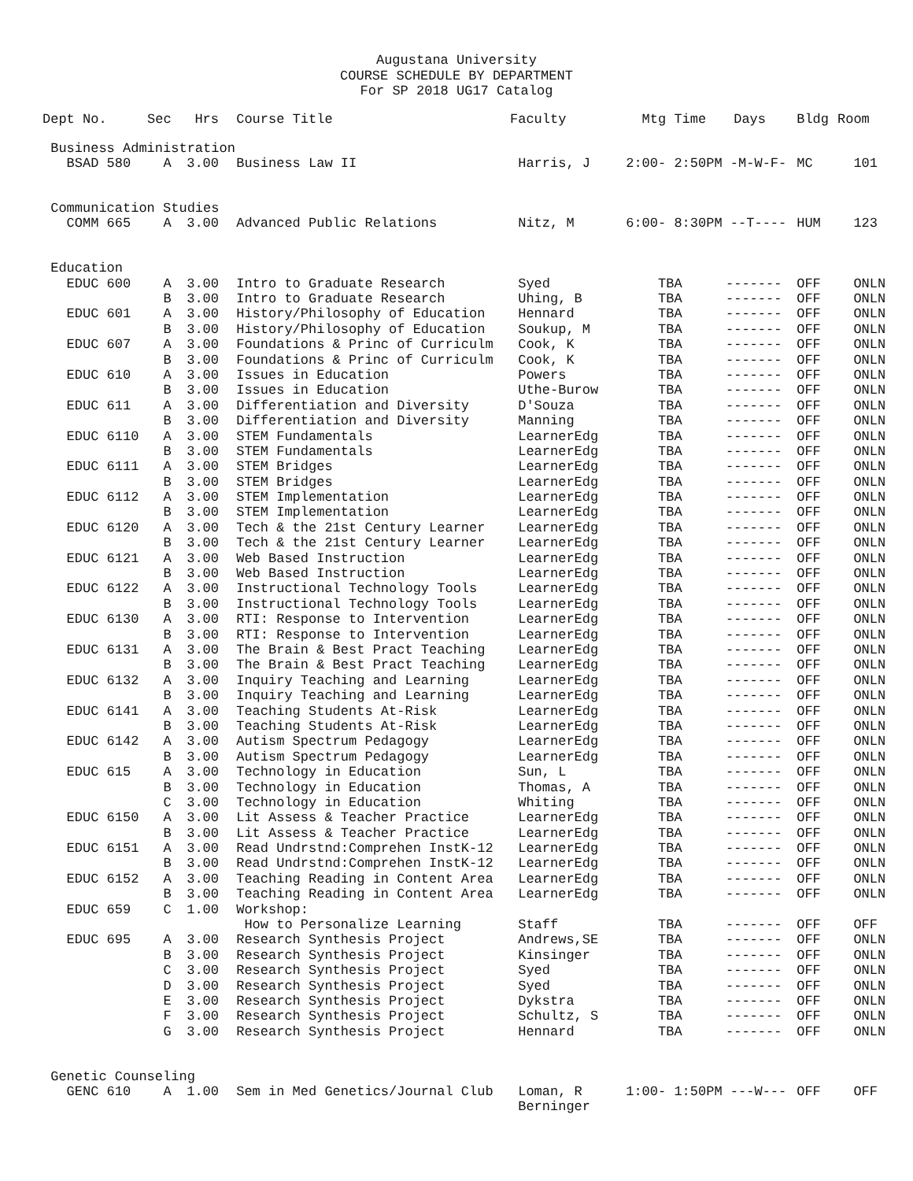Augustana University
COURSE SCHEDULE BY DEPARTMENT
For SP 2018 UG17 Catalog
| Dept No. | Sec | Hrs | Course Title | Faculty | Mtg Time | Days | Bldg | Room |
| --- | --- | --- | --- | --- | --- | --- | --- | --- |
| Business Administration | | | | | | | | |
| BSAD 580 | A | 3.00 | Business Law II | Harris, J | 2:00- 2:50PM -M-W-F- | | MC | 101 |
| Communication Studies | | | | | | | | |
| COMM 665 | A | 3.00 | Advanced Public Relations | Nitz, M | 6:00- 8:30PM --T---- | | HUM | 123 |
| Education | | | | | | | | |
| EDUC 600 | A | 3.00 | Intro to Graduate Research | Syed | TBA | ------- | OFF | ONLN |
| | B | 3.00 | Intro to Graduate Research | Uhing, B | TBA | ------- | OFF | ONLN |
| EDUC 601 | A | 3.00 | History/Philosophy of Education | Hennard | TBA | ------- | OFF | ONLN |
| | B | 3.00 | History/Philosophy of Education | Soukup, M | TBA | ------- | OFF | ONLN |
| EDUC 607 | A | 3.00 | Foundations & Princ of Curriculm | Cook, K | TBA | ------- | OFF | ONLN |
| | B | 3.00 | Foundations & Princ of Curriculm | Cook, K | TBA | ------- | OFF | ONLN |
| EDUC 610 | A | 3.00 | Issues in Education | Powers | TBA | ------- | OFF | ONLN |
| | B | 3.00 | Issues in Education | Uthe-Burow | TBA | ------- | OFF | ONLN |
| EDUC 611 | A | 3.00 | Differentiation and Diversity | D'Souza | TBA | ------- | OFF | ONLN |
| | B | 3.00 | Differentiation and Diversity | Manning | TBA | ------- | OFF | ONLN |
| EDUC 6110 | A | 3.00 | STEM Fundamentals | LearnerEdg | TBA | ------- | OFF | ONLN |
| | B | 3.00 | STEM Fundamentals | LearnerEdg | TBA | ------- | OFF | ONLN |
| EDUC 6111 | A | 3.00 | STEM Bridges | LearnerEdg | TBA | ------- | OFF | ONLN |
| | B | 3.00 | STEM Bridges | LearnerEdg | TBA | ------- | OFF | ONLN |
| EDUC 6112 | A | 3.00 | STEM Implementation | LearnerEdg | TBA | ------- | OFF | ONLN |
| | B | 3.00 | STEM Implementation | LearnerEdg | TBA | ------- | OFF | ONLN |
| EDUC 6120 | A | 3.00 | Tech & the 21st Century Learner | LearnerEdg | TBA | ------- | OFF | ONLN |
| | B | 3.00 | Tech & the 21st Century Learner | LearnerEdg | TBA | ------- | OFF | ONLN |
| EDUC 6121 | A | 3.00 | Web Based Instruction | LearnerEdg | TBA | ------- | OFF | ONLN |
| | B | 3.00 | Web Based Instruction | LearnerEdg | TBA | ------- | OFF | ONLN |
| EDUC 6122 | A | 3.00 | Instructional Technology Tools | LearnerEdg | TBA | ------- | OFF | ONLN |
| | B | 3.00 | Instructional Technology Tools | LearnerEdg | TBA | ------- | OFF | ONLN |
| EDUC 6130 | A | 3.00 | RTI: Response to Intervention | LearnerEdg | TBA | ------- | OFF | ONLN |
| | B | 3.00 | RTI: Response to Intervention | LearnerEdg | TBA | ------- | OFF | ONLN |
| EDUC 6131 | A | 3.00 | The Brain & Best Pract Teaching | LearnerEdg | TBA | ------- | OFF | ONLN |
| | B | 3.00 | The Brain & Best Pract Teaching | LearnerEdg | TBA | ------- | OFF | ONLN |
| EDUC 6132 | A | 3.00 | Inquiry Teaching and Learning | LearnerEdg | TBA | ------- | OFF | ONLN |
| | B | 3.00 | Inquiry Teaching and Learning | LearnerEdg | TBA | ------- | OFF | ONLN |
| EDUC 6141 | A | 3.00 | Teaching Students At-Risk | LearnerEdg | TBA | ------- | OFF | ONLN |
| | B | 3.00 | Teaching Students At-Risk | LearnerEdg | TBA | ------- | OFF | ONLN |
| EDUC 6142 | A | 3.00 | Autism Spectrum Pedagogy | LearnerEdg | TBA | ------- | OFF | ONLN |
| | B | 3.00 | Autism Spectrum Pedagogy | LearnerEdg | TBA | ------- | OFF | ONLN |
| EDUC 615 | A | 3.00 | Technology in Education | Sun, L | TBA | ------- | OFF | ONLN |
| | B | 3.00 | Technology in Education | Thomas, A | TBA | ------- | OFF | ONLN |
| | C | 3.00 | Technology in Education | Whiting | TBA | ------- | OFF | ONLN |
| EDUC 6150 | A | 3.00 | Lit Assess & Teacher Practice | LearnerEdg | TBA | ------- | OFF | ONLN |
| | B | 3.00 | Lit Assess & Teacher Practice | LearnerEdg | TBA | ------- | OFF | ONLN |
| EDUC 6151 | A | 3.00 | Read Undrstnd:Comprehen InstK-12 | LearnerEdg | TBA | ------- | OFF | ONLN |
| | B | 3.00 | Read Undrstnd:Comprehen InstK-12 | LearnerEdg | TBA | ------- | OFF | ONLN |
| EDUC 6152 | A | 3.00 | Teaching Reading in Content Area | LearnerEdg | TBA | ------- | OFF | ONLN |
| | B | 3.00 | Teaching Reading in Content Area | LearnerEdg | TBA | ------- | OFF | ONLN |
| EDUC 659 | C | 1.00 | Workshop: | | | | | |
| | | | How to Personalize Learning | Staff | TBA | ------- | OFF | OFF |
| EDUC 695 | A | 3.00 | Research Synthesis Project | Andrews,SE | TBA | ------- | OFF | ONLN |
| | B | 3.00 | Research Synthesis Project | Kinsinger | TBA | ------- | OFF | ONLN |
| | C | 3.00 | Research Synthesis Project | Syed | TBA | ------- | OFF | ONLN |
| | D | 3.00 | Research Synthesis Project | Syed | TBA | ------- | OFF | ONLN |
| | E | 3.00 | Research Synthesis Project | Dykstra | TBA | ------- | OFF | ONLN |
| | F | 3.00 | Research Synthesis Project | Schultz, S | TBA | ------- | OFF | ONLN |
| | G | 3.00 | Research Synthesis Project | Hennard | TBA | ------- | OFF | ONLN |
| Genetic Counseling | | | | | | | | |
| GENC 610 | A | 1.00 | Sem in Med Genetics/Journal Club | Loman, R Berninger | 1:00- 1:50PM ---W--- | | OFF | OFF |